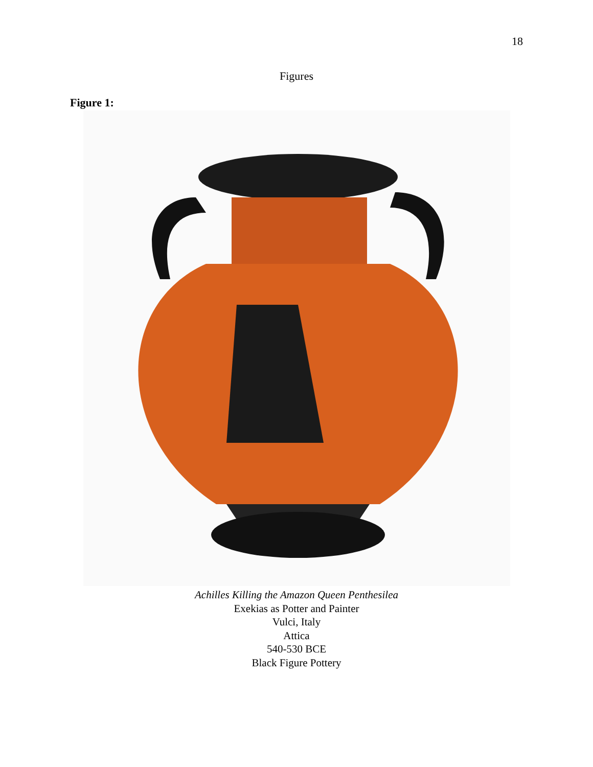18
Figures
Figure 1:
Achilles Killing the Amazon Queen Penthesilea
Exekias as Potter and Painter
Vulci, Italy
Attica
540-530 BCE
Black Figure Pottery